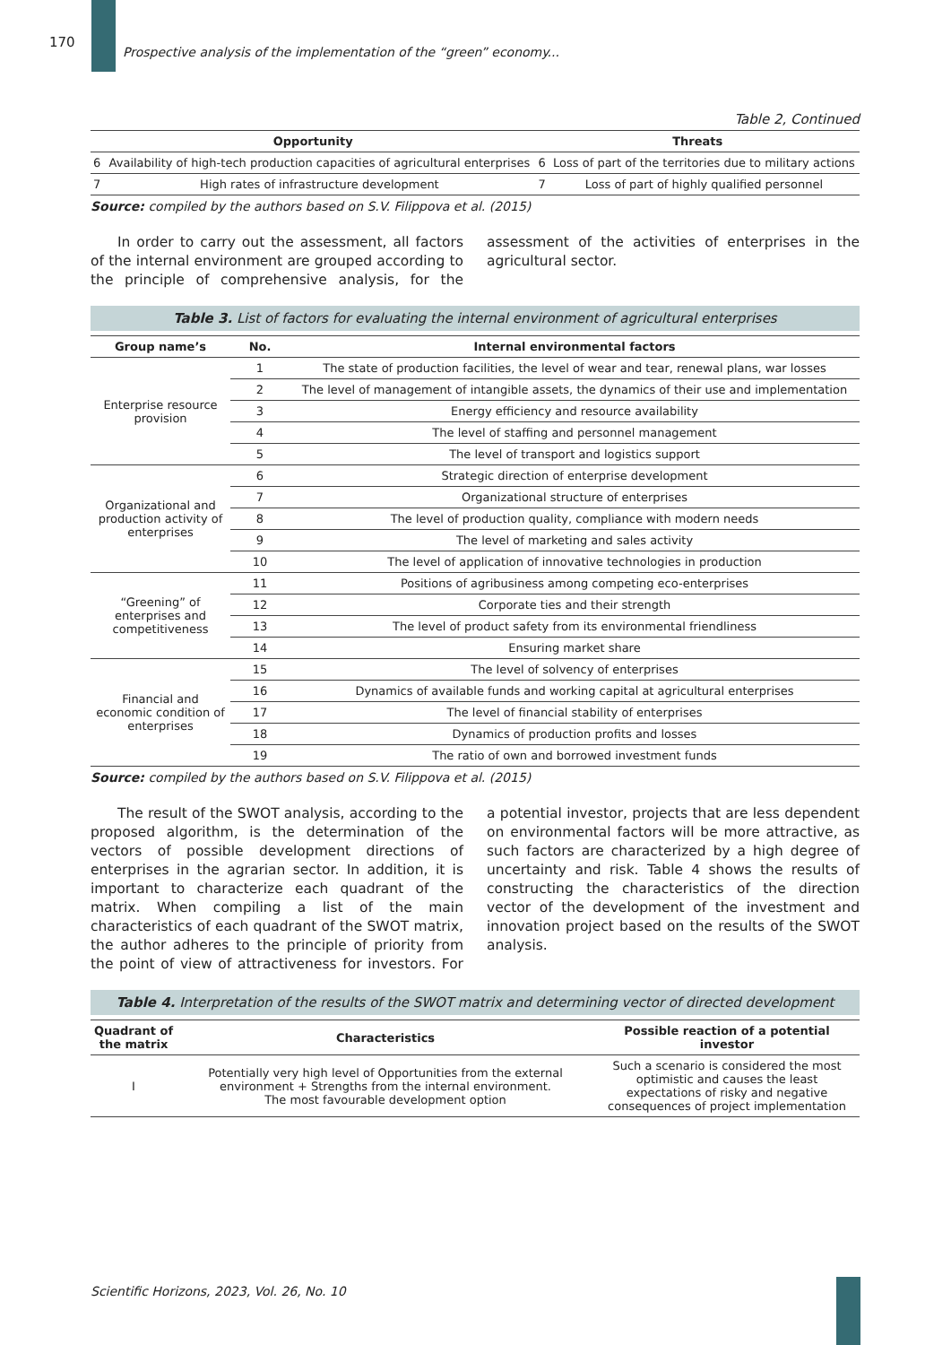170
Prospective analysis of the implementation of the “green” economy...
Table 2, Continued
| Opportunity | | Threats | |
| --- | --- | --- | --- |
| 6 | Availability of high-tech production capacities of agricultural enterprises | 6 | Loss of part of the territories due to military actions |
| 7 | High rates of infrastructure development | 7 | Loss of part of highly qualified personnel |
Source: compiled by the authors based on S.V. Filippova et al. (2015)
In order to carry out the assessment, all factors of the internal environment are grouped according to the principle of comprehensive analysis, for the assessment of the activities of enterprises in the agricultural sector.
Table 3. List of factors for evaluating the internal environment of agricultural enterprises
| Group name’s | No. | Internal environmental factors |
| --- | --- | --- |
| Enterprise resource provision | 1 | The state of production facilities, the level of wear and tear, renewal plans, war losses |
| | 2 | The level of management of intangible assets, the dynamics of their use and implementation |
| | 3 | Energy efficiency and resource availability |
| | 4 | The level of staffing and personnel management |
| | 5 | The level of transport and logistics support |
| Organizational and production activity of enterprises | 6 | Strategic direction of enterprise development |
| | 7 | Organizational structure of enterprises |
| | 8 | The level of production quality, compliance with modern needs |
| | 9 | The level of marketing and sales activity |
| | 10 | The level of application of innovative technologies in production |
| “Greening” of enterprises and competitiveness | 11 | Positions of agribusiness among competing eco-enterprises |
| | 12 | Corporate ties and their strength |
| | 13 | The level of product safety from its environmental friendliness |
| | 14 | Ensuring market share |
| Financial and economic condition of enterprises | 15 | The level of solvency of enterprises |
| | 16 | Dynamics of available funds and working capital at agricultural enterprises |
| | 17 | The level of financial stability of enterprises |
| | 18 | Dynamics of production profits and losses |
| | 19 | The ratio of own and borrowed investment funds |
Source: compiled by the authors based on S.V. Filippova et al. (2015)
The result of the SWOT analysis, according to the proposed algorithm, is the determination of the vectors of possible development directions of enterprises in the agrarian sector. In addition, it is important to characterize each quadrant of the matrix. When compiling a list of the main characteristics of each quadrant of the SWOT matrix, the author adheres to the principle of priority from the point of view of attractiveness for investors. For a potential investor, projects that are less dependent on environmental factors will be more attractive, as such factors are characterized by a high degree of uncertainty and risk. Table 4 shows the results of constructing the characteristics of the direction vector of the development of the investment and innovation project based on the results of the SWOT analysis.
Table 4. Interpretation of the results of the SWOT matrix and determining vector of directed development
| Quadrant of the matrix | Characteristics | Possible reaction of a potential investor |
| --- | --- | --- |
| I | Potentially very high level of Opportunities from the external environment + Strengths from the internal environment. The most favourable development option | Such a scenario is considered the most optimistic and causes the least expectations of risky and negative consequences of project implementation |
Scientific Horizons, 2023, Vol. 26, No. 10